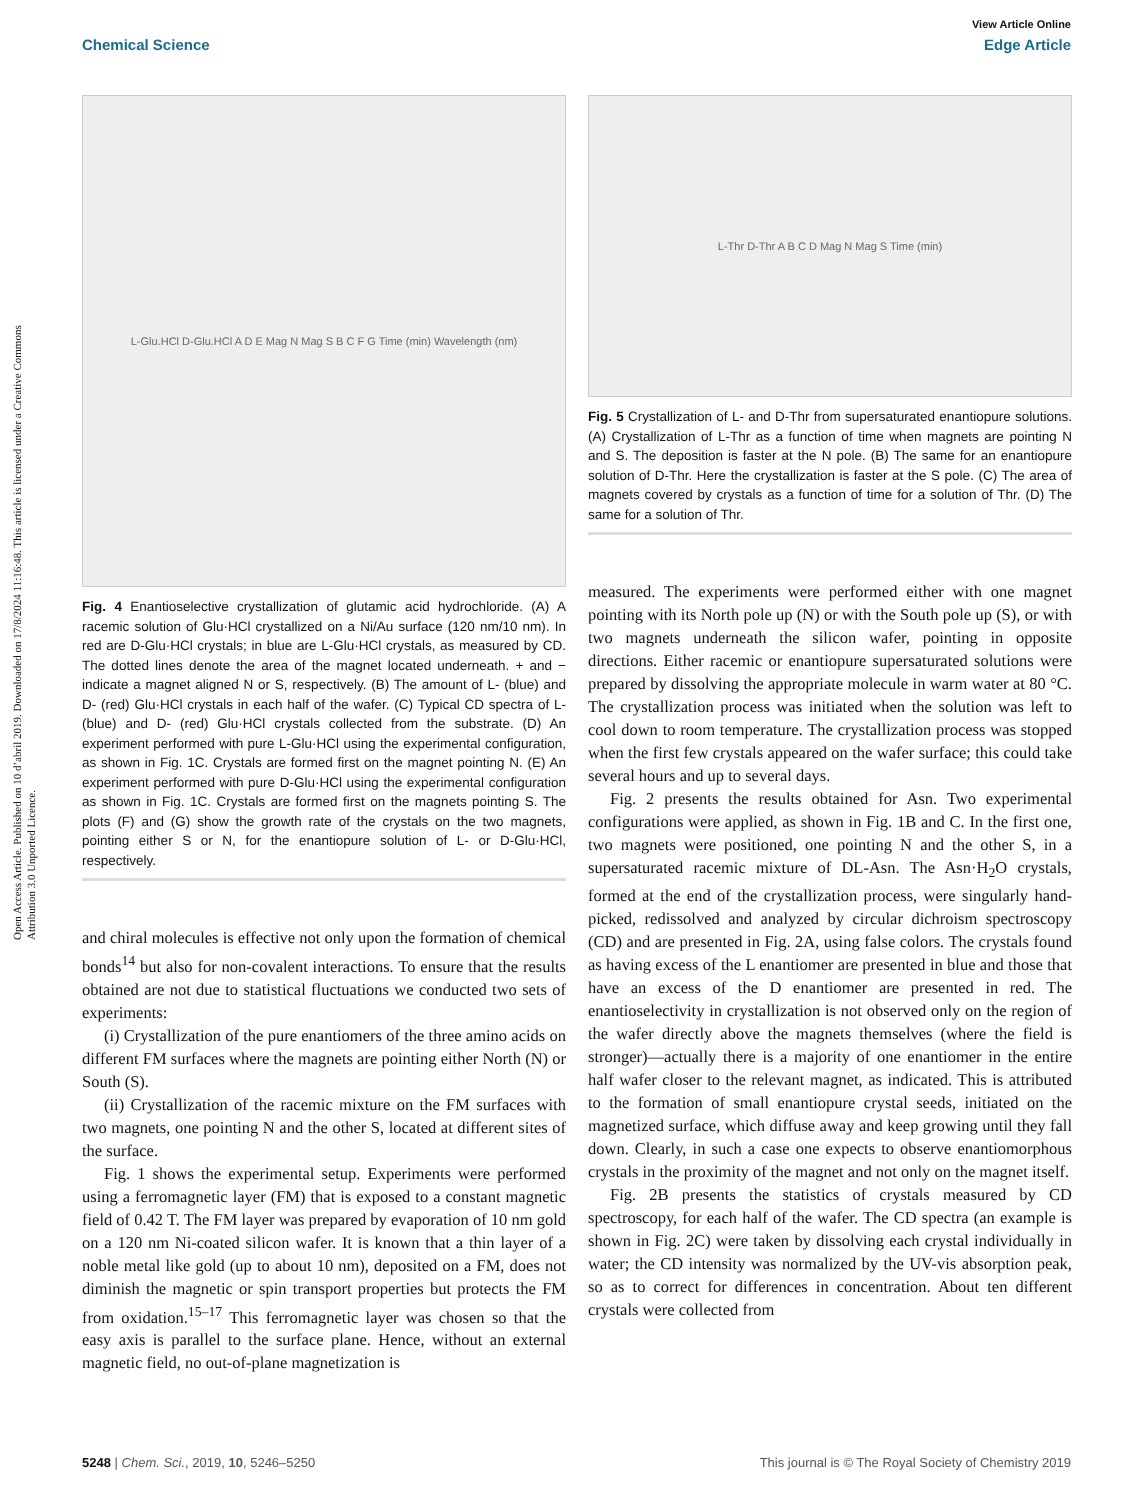Open Access Article. Published on 10 d’abril 2019. Downloaded on 17/8/2024 11:16:48. This article is licensed under a Creative Commons Attribution 3.0 Unported Licence.
View Article Online
Chemical Science Edge Article
L-Glu.HCl D-Glu.HCl A D E Mag N Mag S B C F G Time (min) Wavelength (nm)
Fig. 4 Enantioselective crystallization of glutamic acid hydrochloride. (A) A racemic solution of Glu·HCl crystallized on a Ni/Au surface (120 nm/10 nm). In red are D-Glu·HCl crystals; in blue are L-Glu·HCl crystals, as measured by CD. The dotted lines denote the area of the magnet located underneath. + and − indicate a magnet aligned N or S, respectively. (B) The amount of L- (blue) and D- (red) Glu·HCl crystals in each half of the wafer. (C) Typical CD spectra of L- (blue) and D- (red) Glu·HCl crystals collected from the substrate. (D) An experiment performed with pure L-Glu·HCl using the experimental configuration, as shown in Fig. 1C. Crystals are formed first on the magnet pointing N. (E) An experiment performed with pure D-Glu·HCl using the experimental configuration as shown in Fig. 1C. Crystals are formed first on the magnets pointing S. The plots (F) and (G) show the growth rate of the crystals on the two magnets, pointing either S or N, for the enantiopure solution of L- or D-Glu·HCl, respectively.
and chiral molecules is effective not only upon the formation of chemical bonds<sup>14</sup> but also for non-covalent interactions. To ensure that the results obtained are not due to statistical fluctuations we conducted two sets of experiments:
(i) Crystallization of the pure enantiomers of the three amino acids on different FM surfaces where the magnets are pointing either North (N) or South (S).
(ii) Crystallization of the racemic mixture on the FM surfaces with two magnets, one pointing N and the other S, located at different sites of the surface.
Fig. 1 shows the experimental setup. Experiments were performed using a ferromagnetic layer (FM) that is exposed to a constant magnetic field of 0.42 T. The FM layer was prepared by evaporation of 10 nm gold on a 120 nm Ni-coated silicon wafer. It is known that a thin layer of a noble metal like gold (up to about 10 nm), deposited on a FM, does not diminish the magnetic or spin transport properties but protects the FM from oxidation.<sup>15–17</sup> This ferromagnetic layer was chosen so that the easy axis is parallel to the surface plane. Hence, without an external magnetic field, no out-of-plane magnetization is
L-Thr D-Thr A B C D Mag N Mag S Time (min)
Fig. 5 Crystallization of L- and D-Thr from supersaturated enantiopure solutions. (A) Crystallization of L-Thr as a function of time when magnets are pointing N and S. The deposition is faster at the N pole. (B) The same for an enantiopure solution of D-Thr. Here the crystallization is faster at the S pole. (C) The area of magnets covered by crystals as a function of time for a solution of Thr. (D) The same for a solution of Thr.
measured. The experiments were performed either with one magnet pointing with its North pole up (N) or with the South pole up (S), or with two magnets underneath the silicon wafer, pointing in opposite directions. Either racemic or enantiopure supersaturated solutions were prepared by dissolving the appropriate molecule in warm water at 80 °C. The crystallization process was initiated when the solution was left to cool down to room temperature. The crystallization process was stopped when the first few crystals appeared on the wafer surface; this could take several hours and up to several days.
Fig. 2 presents the results obtained for Asn. Two experimental configurations were applied, as shown in Fig. 1B and C. In the first one, two magnets were positioned, one pointing N and the other S, in a supersaturated racemic mixture of DL-Asn. The Asn·H<sub>2</sub>O crystals, formed at the end of the crystallization process, were singularly hand-picked, redissolved and analyzed by circular dichroism spectroscopy (CD) and are presented in Fig. 2A, using false colors. The crystals found as having excess of the L enantiomer are presented in blue and those that have an excess of the D enantiomer are presented in red. The enantioselectivity in crystallization is not observed only on the region of the wafer directly above the magnets themselves (where the field is stronger)—actually there is a majority of one enantiomer in the entire half wafer closer to the relevant magnet, as indicated. This is attributed to the formation of small enantiopure crystal seeds, initiated on the magnetized surface, which diffuse away and keep growing until they fall down. Clearly, in such a case one expects to observe enantiomorphous crystals in the proximity of the magnet and not only on the magnet itself.
Fig. 2B presents the statistics of crystals measured by CD spectroscopy, for each half of the wafer. The CD spectra (an example is shown in Fig. 2C) were taken by dissolving each crystal individually in water; the CD intensity was normalized by the UV-vis absorption peak, so as to correct for differences in concentration. About ten different crystals were collected from
5248 | Chem. Sci., 2019, 10, 5246–5250 This journal is © The Royal Society of Chemistry 2019